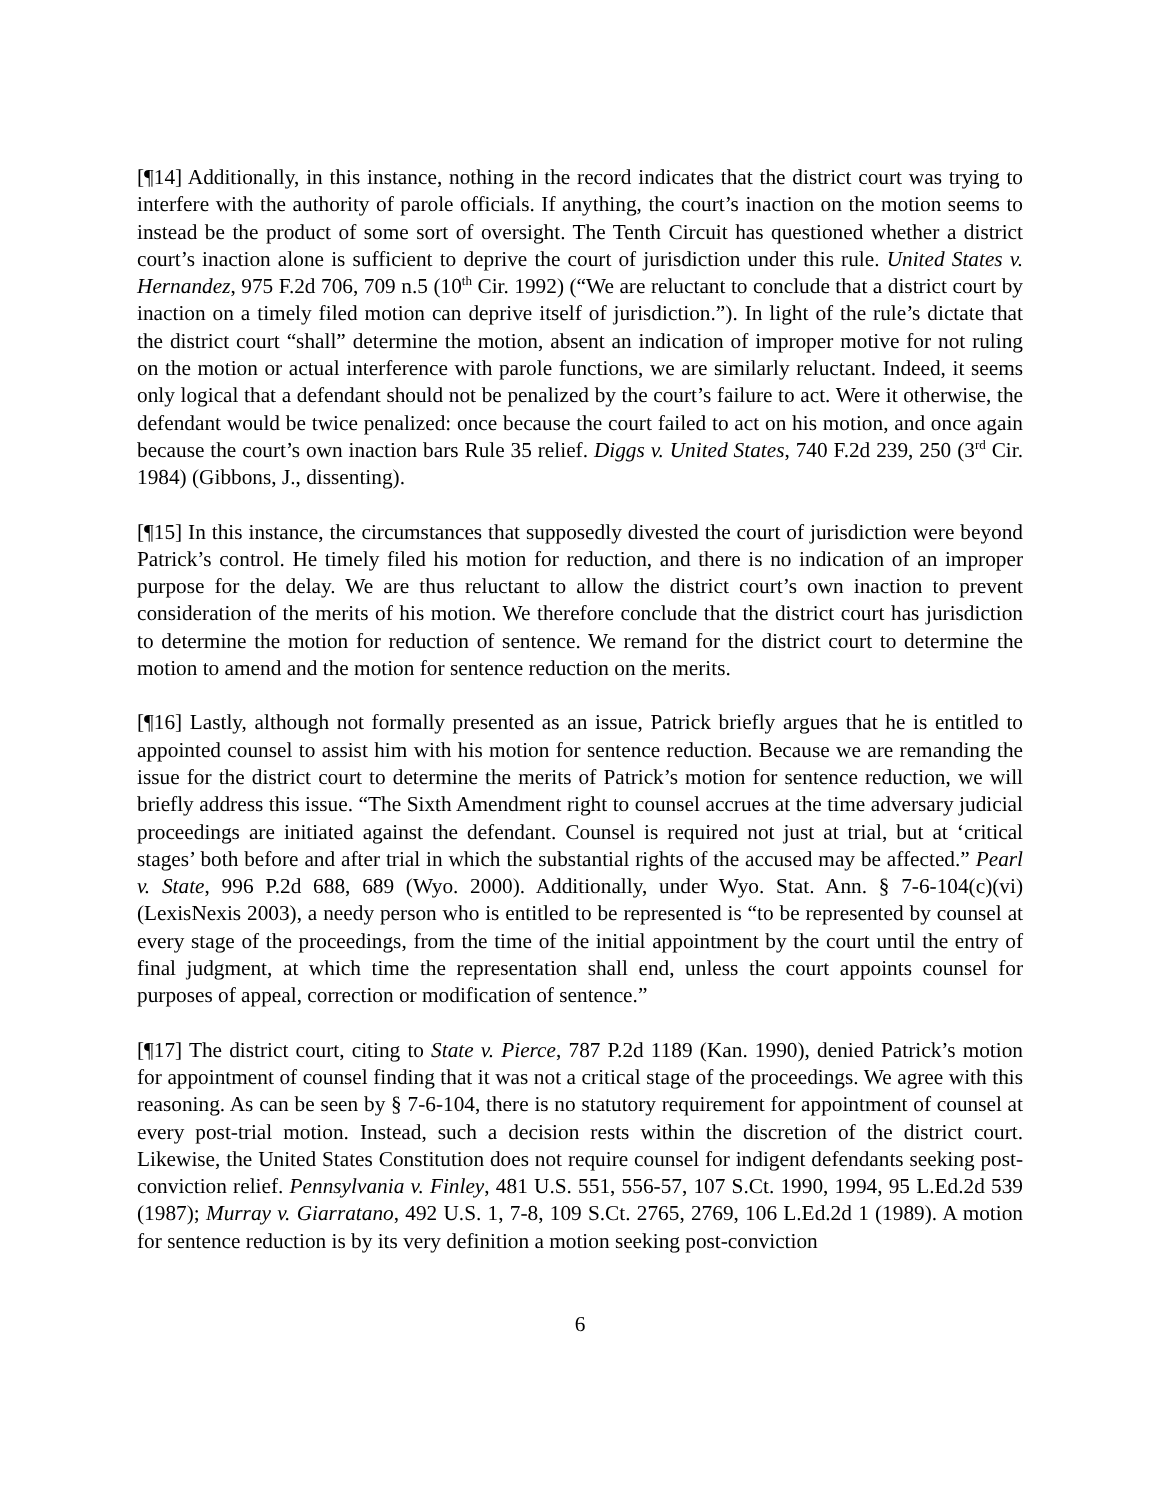[¶14] Additionally, in this instance, nothing in the record indicates that the district court was trying to interfere with the authority of parole officials. If anything, the court’s inaction on the motion seems to instead be the product of some sort of oversight. The Tenth Circuit has questioned whether a district court’s inaction alone is sufficient to deprive the court of jurisdiction under this rule. United States v. Hernandez, 975 F.2d 706, 709 n.5 (10<sup>th</sup> Cir. 1992) (“We are reluctant to conclude that a district court by inaction on a timely filed motion can deprive itself of jurisdiction.”). In light of the rule’s dictate that the district court “shall” determine the motion, absent an indication of improper motive for not ruling on the motion or actual interference with parole functions, we are similarly reluctant. Indeed, it seems only logical that a defendant should not be penalized by the court’s failure to act. Were it otherwise, the defendant would be twice penalized: once because the court failed to act on his motion, and once again because the court’s own inaction bars Rule 35 relief. Diggs v. United States, 740 F.2d 239, 250 (3<sup>rd</sup> Cir. 1984) (Gibbons, J., dissenting).
[¶15] In this instance, the circumstances that supposedly divested the court of jurisdiction were beyond Patrick’s control. He timely filed his motion for reduction, and there is no indication of an improper purpose for the delay. We are thus reluctant to allow the district court’s own inaction to prevent consideration of the merits of his motion. We therefore conclude that the district court has jurisdiction to determine the motion for reduction of sentence. We remand for the district court to determine the motion to amend and the motion for sentence reduction on the merits.
[¶16] Lastly, although not formally presented as an issue, Patrick briefly argues that he is entitled to appointed counsel to assist him with his motion for sentence reduction. Because we are remanding the issue for the district court to determine the merits of Patrick’s motion for sentence reduction, we will briefly address this issue. “The Sixth Amendment right to counsel accrues at the time adversary judicial proceedings are initiated against the defendant. Counsel is required not just at trial, but at ‘critical stages’ both before and after trial in which the substantial rights of the accused may be affected.” Pearl v. State, 996 P.2d 688, 689 (Wyo. 2000). Additionally, under Wyo. Stat. Ann. § 7-6-104(c)(vi) (LexisNexis 2003), a needy person who is entitled to be represented is “to be represented by counsel at every stage of the proceedings, from the time of the initial appointment by the court until the entry of final judgment, at which time the representation shall end, unless the court appoints counsel for purposes of appeal, correction or modification of sentence.”
[¶17] The district court, citing to State v. Pierce, 787 P.2d 1189 (Kan. 1990), denied Patrick’s motion for appointment of counsel finding that it was not a critical stage of the proceedings. We agree with this reasoning. As can be seen by § 7-6-104, there is no statutory requirement for appointment of counsel at every post-trial motion. Instead, such a decision rests within the discretion of the district court. Likewise, the United States Constitution does not require counsel for indigent defendants seeking post-conviction relief. Pennsylvania v. Finley, 481 U.S. 551, 556-57, 107 S.Ct. 1990, 1994, 95 L.Ed.2d 539 (1987); Murray v. Giarratano, 492 U.S. 1, 7-8, 109 S.Ct. 2765, 2769, 106 L.Ed.2d 1 (1989). A motion for sentence reduction is by its very definition a motion seeking post-conviction
6